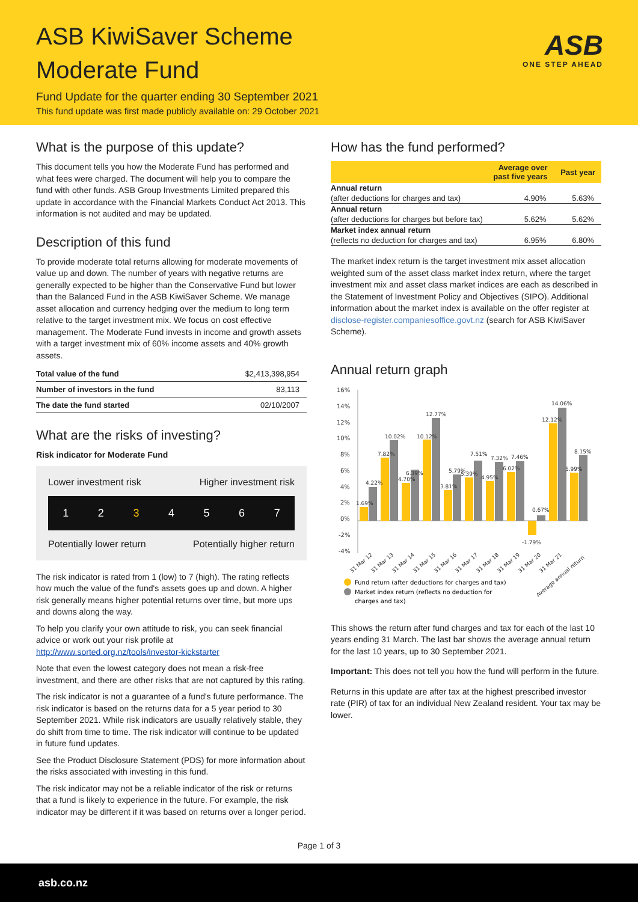ASB KiwiSaver Scheme
Moderate Fund
Fund Update for the quarter ending 30 September 2021
This fund update was first made publicly available on: 29 October 2021
ASB
ONE STEP AHEAD
What is the purpose of this update?
This document tells you how the Moderate Fund has performed and what fees were charged. The document will help you to compare the fund with other funds. ASB Group Investments Limited prepared this update in accordance with the Financial Markets Conduct Act 2013. This information is not audited and may be updated.
Description of this fund
To provide moderate total returns allowing for moderate movements of value up and down. The number of years with negative returns are generally expected to be higher than the Conservative Fund but lower than the Balanced Fund in the ASB KiwiSaver Scheme. We manage asset allocation and currency hedging over the medium to long term relative to the target investment mix. We focus on cost effective management. The Moderate Fund invests in income and growth assets with a target investment mix of 60% income assets and 40% growth assets.
| Total value of the fund | $2,413,398,954 |
| Number of investors in the fund | 83,113 |
| The date the fund started | 02/10/2007 |
What are the risks of investing?
Risk indicator for Moderate Fund
Lower investment risk Higher investment risk
1 2 3 4567
Potentially lower return Potentially higher return
The risk indicator is rated from 1 (low) to 7 (high). The rating reflects how much the value of the fund's assets goes up and down. A higher risk generally means higher potential returns over time, but more ups and downs along the way.
To help you clarify your own attitude to risk, you can seek financial advice or work out your risk profile at http://www.sorted.org.nz/tools/investor-kickstarter
Note that even the lowest category does not mean a risk-free investment, and there are other risks that are not captured by this rating.
The risk indicator is not a guarantee of a fund's future performance. The risk indicator is based on the returns data for a 5 year period to 30 September 2021. While risk indicators are usually relatively stable, they do shift from time to time. The risk indicator will continue to be updated in future fund updates.
See the Product Disclosure Statement (PDS) for more information about the risks associated with investing in this fund.
The risk indicator may not be a reliable indicator of the risk or returns that a fund is likely to experience in the future. For example, the risk indicator may be different if it was based on returns over a longer period.
How has the fund performed?
| | Average over past five years | Past year |
| --- | --- | --- |
| Annual return | | |
| (after deductions for charges and tax) | 4.90% | 5.63% |
| Annual return | | |
| (after deductions for charges but before tax) | 5.62% | 5.62% |
| Market index annual return | | |
| (reflects no deduction for charges and tax) | 6.95% | 6.80% |
The market index return is the target investment mix asset allocation weighted sum of the asset class market index return, where the target investment mix and asset class market indices are each as described in the Statement of Investment Policy and Objectives (SIPO). Additional information about the market index is available on the offer register at disclose-register.companiesoffice.govt.nz (search for ASB KiwiSaver Scheme).
Annual return graph
16%
14%
12%
10%
8%
6%
4%
2%
0%
-2%
-4%
1.69%
4.22%
7.82%
10.02%
6.39%
4.70%
10.12%
12.77%
3.81%
5.79%
7.51%
5.39%
4.95%
7.32%
6.02%
7.46%
0.67%
-1.79%
12.12%
14.06%
5.99%
8.15%
31 Mar 12
31 Mar 13
31 Mar 14
31 Mar 15
31 Mar 16
31 Mar 17
31 Mar 18
31 Mar 19
31 Mar 20
31 Mar 21
Average annual return
Fund return (after deductions for charges and tax)
Market index return (reflects no deduction for
charges and tax)
This shows the return after fund charges and tax for each of the last 10 years ending 31 March. The last bar shows the average annual return for the last 10 years, up to 30 September 2021.
Important: This does not tell you how the fund will perform in the future.
Returns in this update are after tax at the highest prescribed investor rate (PIR) of tax for an individual New Zealand resident. Your tax may be lower.
Page 1 of 3
asb.co.nz